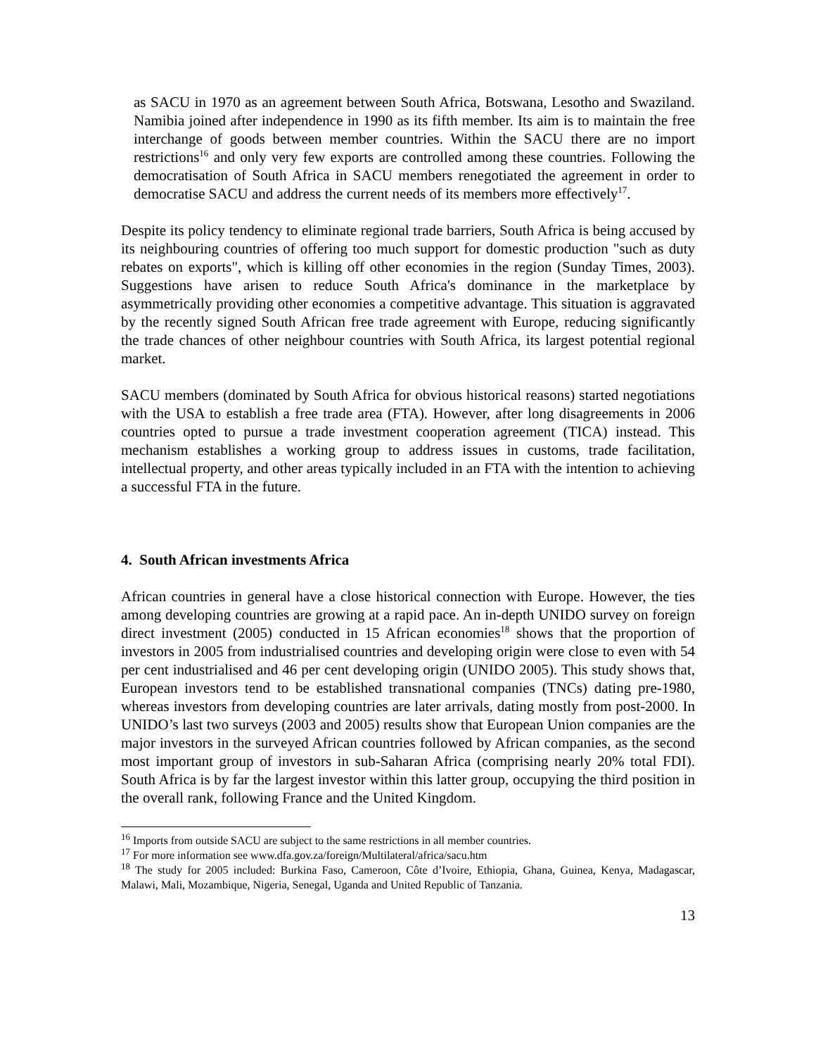as SACU in 1970 as an agreement between South Africa, Botswana, Lesotho and Swaziland. Namibia joined after independence in 1990 as its fifth member. Its aim is to maintain the free interchange of goods between member countries. Within the SACU there are no import restrictions<sup>16</sup> and only very few exports are controlled among these countries. Following the democratisation of South Africa in SACU members renegotiated the agreement in order to democratise SACU and address the current needs of its members more effectively<sup>17</sup>.
Despite its policy tendency to eliminate regional trade barriers, South Africa is being accused by its neighbouring countries of offering too much support for domestic production "such as duty rebates on exports", which is killing off other economies in the region (Sunday Times, 2003). Suggestions have arisen to reduce South Africa's dominance in the marketplace by asymmetrically providing other economies a competitive advantage. This situation is aggravated by the recently signed South African free trade agreement with Europe, reducing significantly the trade chances of other neighbour countries with South Africa, its largest potential regional market.
SACU members (dominated by South Africa for obvious historical reasons) started negotiations with the USA to establish a free trade area (FTA). However, after long disagreements in 2006 countries opted to pursue a trade investment cooperation agreement (TICA) instead. This mechanism establishes a working group to address issues in customs, trade facilitation, intellectual property, and other areas typically included in an FTA with the intention to achieving a successful FTA in the future.
4. South African investments Africa
African countries in general have a close historical connection with Europe. However, the ties among developing countries are growing at a rapid pace. An in-depth UNIDO survey on foreign direct investment (2005) conducted in 15 African economies<sup>18</sup> shows that the proportion of investors in 2005 from industrialised countries and developing origin were close to even with 54 per cent industrialised and 46 per cent developing origin (UNIDO 2005). This study shows that, European investors tend to be established transnational companies (TNCs) dating pre-1980, whereas investors from developing countries are later arrivals, dating mostly from post-2000. In UNIDO’s last two surveys (2003 and 2005) results show that European Union companies are the major investors in the surveyed African countries followed by African companies, as the second most important group of investors in sub-Saharan Africa (comprising nearly 20% total FDI). South Africa is by far the largest investor within this latter group, occupying the third position in the overall rank, following France and the United Kingdom.
<sup>16</sup> Imports from outside SACU are subject to the same restrictions in all member countries.
<sup>17</sup> For more information see www.dfa.gov.za/foreign/Multilateral/africa/sacu.htm
<sup>18</sup> The study for 2005 included: Burkina Faso, Cameroon, Côte d’Ivoire, Ethiopia, Ghana, Guinea, Kenya, Madagascar, Malawi, Mali, Mozambique, Nigeria, Senegal, Uganda and United Republic of Tanzania.
13